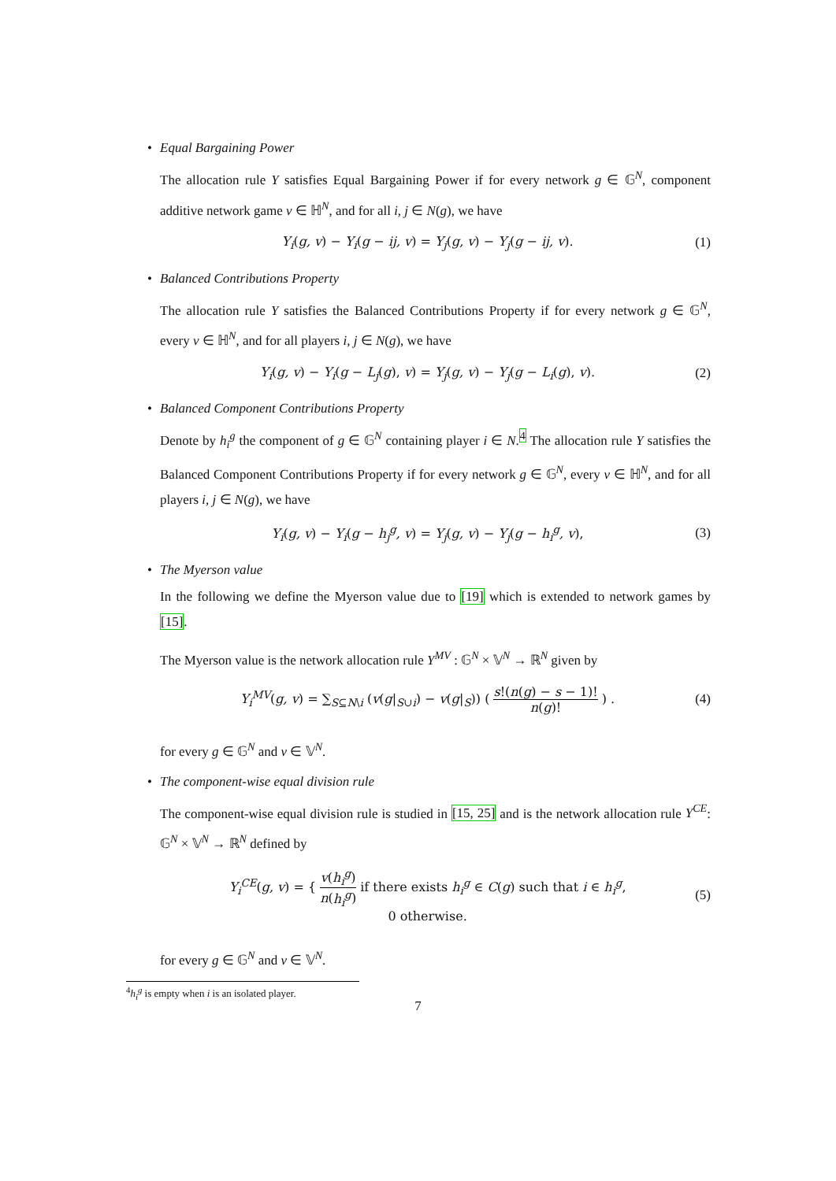•
Equal Bargaining Power
The allocation rule Y satisfies Equal Bargaining Power if for every network g ∈ 𝔾<sup>N</sup>, component additive network game v ∈ ℍ<sup>N</sup>, and for all i, j ∈ N(g), we have
Y<sub>i</sub>(g, v) − Y<sub>i</sub>(g − ij, v) = Y<sub>j</sub>(g, v) − Y<sub>j</sub>(g − ij, v). (1)
•
Balanced Contributions Property
The allocation rule Y satisfies the Balanced Contributions Property if for every network g ∈ 𝔾<sup>N</sup>, every v ∈ ℍ<sup>N</sup>, and for all players i, j ∈ N(g), we have
Y<sub>i</sub>(g, v) − Y<sub>i</sub>(g − L<sub>j</sub>(g), v) = Y<sub>j</sub>(g, v) − Y<sub>j</sub>(g − L<sub>i</sub>(g), v). (2)
•
Balanced Component Contributions Property
Denote by h<sub>i</sub><sup>g</sup> the component of g ∈ 𝔾<sup>N</sup> containing player i ∈ N.<sup>4</sup> The allocation rule Y satisfies the Balanced Component Contributions Property if for every network g ∈ 𝔾<sup>N</sup>, every v ∈ ℍ<sup>N</sup>, and for all players i, j ∈ N(g), we have
Y<sub>i</sub>(g, v) − Y<sub>i</sub>(g − h<sub>j</sub><sup>g</sup>, v) = Y<sub>j</sub>(g, v) − Y<sub>j</sub>(g − h<sub>i</sub><sup>g</sup>, v), (3)
•
The Myerson value
In the following we define the Myerson value due to [19] which is extended to network games by [15].
The Myerson value is the network allocation rule Y<sup>MV</sup> : 𝔾<sup>N</sup> × 𝕍<sup>N</sup> → ℝ<sup>N</sup> given by
Y<sub>i</sub><sup>MV</sup>(g, v) = ∑<sub>S⊆N\i</sub> (v(g|<sub>S∪i</sub>) − v(g|<sub>S</sub>)) ( s!(n(g) − s − 1)! n(g)! ) . (4)
for every g ∈ 𝔾<sup>N</sup> and v ∈ 𝕍<sup>N</sup>.
•
The component-wise equal division rule
The component-wise equal division rule is studied in [15, 25] and is the network allocation rule Y<sup>CE</sup>: 𝔾<sup>N</sup> × 𝕍<sup>N</sup> → ℝ<sup>N</sup> defined by
Y<sub>i</sub><sup>CE</sup>(g, v) = { v(h<sub>i</sub><sup>g</sup>) n(h<sub>i</sub><sup>g</sup>) if there exists h<sub>i</sub><sup>g</sup> ∈ C(g) such that i ∈ h<sub>i</sub><sup>g</sup>,
0 otherwise. (5)
for every g ∈ 𝔾<sup>N</sup> and v ∈ 𝕍<sup>N</sup>.
<sup>4</sup> h<sub>i</sub><sup>g</sup> is empty when i is an isolated player.
7